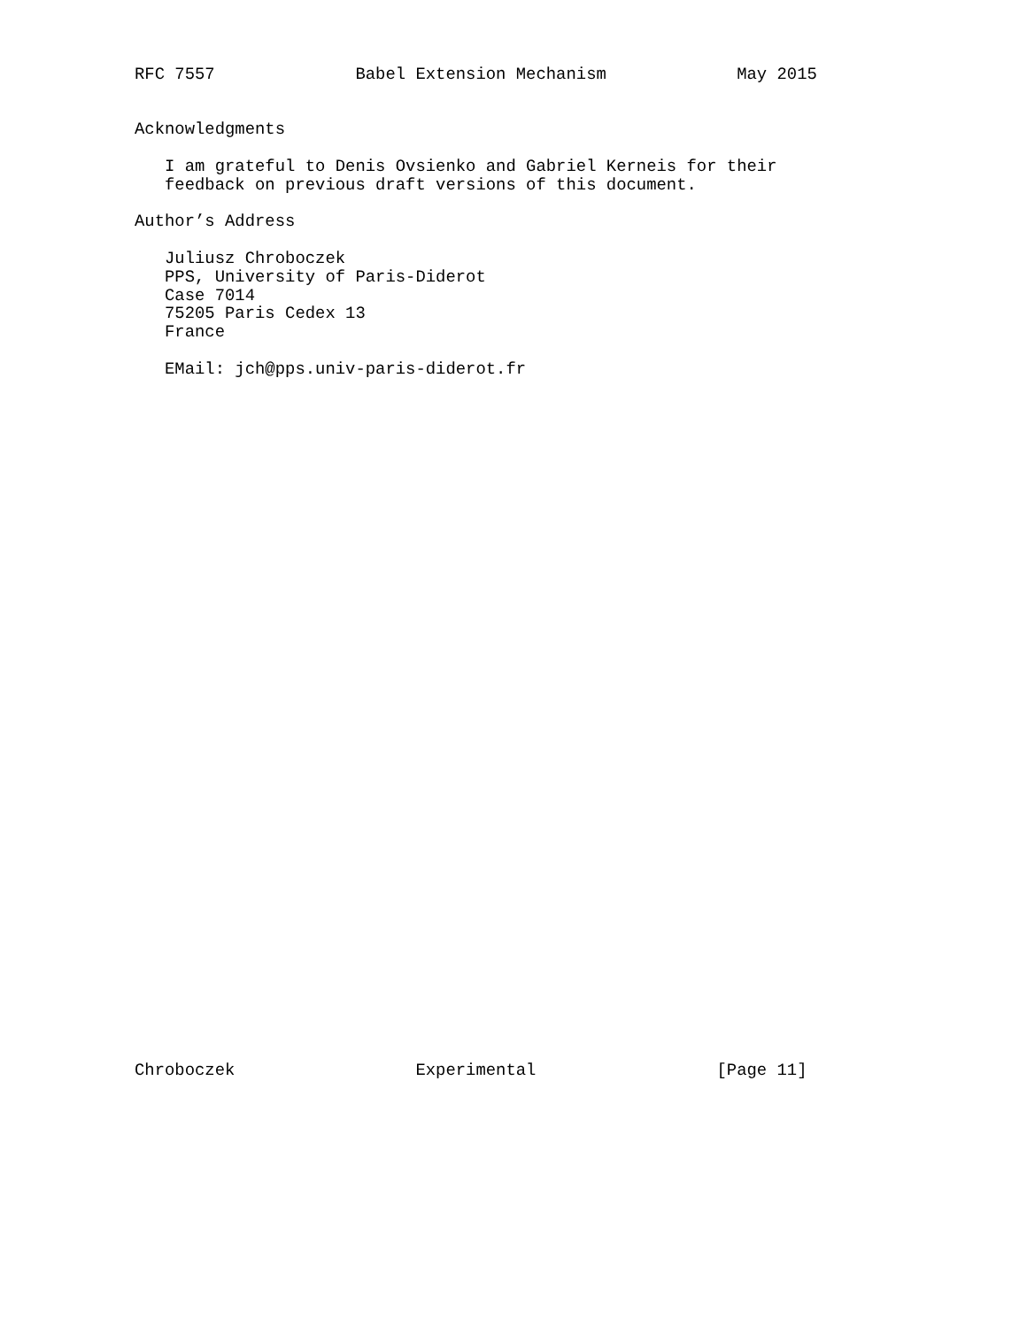RFC 7557              Babel Extension Mechanism             May 2015


Acknowledgments

   I am grateful to Denis Ovsienko and Gabriel Kerneis for their
   feedback on previous draft versions of this document.

Author’s Address

   Juliusz Chroboczek
   PPS, University of Paris-Diderot
   Case 7014
   75205 Paris Cedex 13
   France

   EMail: jch@pps.univ-paris-diderot.fr
Chroboczek                  Experimental                  [Page 11]